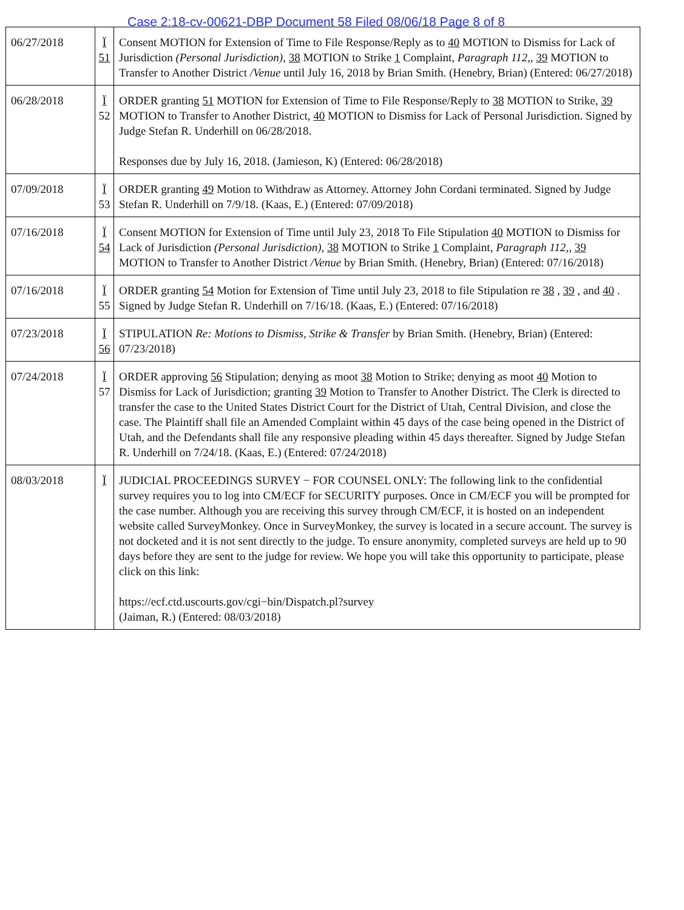Case 2:18-cv-00621-DBP Document 58 Filed 08/06/18 Page 8 of 8
| 06/27/2018 | Ï 51 | Consent MOTION for Extension of Time to File Response/Reply as to 40 MOTION to Dismiss for Lack of Jurisdiction (Personal Jurisdiction) , 38 MOTION to Strike 1 Complaint, Paragraph 112, , 39 MOTION to Transfer to Another District /Venue until July 16, 2018 by Brian Smith. (Henebry, Brian) (Entered: 06/27/2018) |
| 06/28/2018 | Ï 52 | ORDER granting 51 MOTION for Extension of Time to File Response/Reply to 38 MOTION to Strike, 39 MOTION to Transfer to Another District, 40 MOTION to Dismiss for Lack of Personal Jurisdiction. Signed by Judge Stefan R. Underhill on 06/28/2018. Responses due by July 16, 2018. (Jamieson, K) (Entered: 06/28/2018) |
| 07/09/2018 | Ï 53 | ORDER granting 49 Motion to Withdraw as Attorney. Attorney John Cordani terminated. Signed by Judge Stefan R. Underhill on 7/9/18. (Kaas, E.) (Entered: 07/09/2018) |
| 07/16/2018 | Ï 54 | Consent MOTION for Extension of Time until July 23, 2018 To File Stipulation 40 MOTION to Dismiss for Lack of Jurisdiction (Personal Jurisdiction) , 38 MOTION to Strike 1 Complaint, Paragraph 112, , 39 MOTION to Transfer to Another District /Venue by Brian Smith. (Henebry, Brian) (Entered: 07/16/2018) |
| 07/16/2018 | Ï 55 | ORDER granting 54 Motion for Extension of Time until July 23, 2018 to file Stipulation re 38 , 39 , and 40 . Signed by Judge Stefan R. Underhill on 7/16/18. (Kaas, E.) (Entered: 07/16/2018) |
| 07/23/2018 | Ï 56 | STIPULATION Re: Motions to Dismiss, Strike & Transfer by Brian Smith. (Henebry, Brian) (Entered: 07/23/2018) |
| 07/24/2018 | Ï 57 | ORDER approving 56 Stipulation; denying as moot 38 Motion to Strike; denying as moot 40 Motion to Dismiss for Lack of Jurisdiction; granting 39 Motion to Transfer to Another District. The Clerk is directed to transfer the case to the United States District Court for the District of Utah, Central Division, and close the case. The Plaintiff shall file an Amended Complaint within 45 days of the case being opened in the District of Utah, and the Defendants shall file any responsive pleading within 45 days thereafter. Signed by Judge Stefan R. Underhill on 7/24/18. (Kaas, E.) (Entered: 07/24/2018) |
| 08/03/2018 | Ï | JUDICIAL PROCEEDINGS SURVEY − FOR COUNSEL ONLY: The following link to the confidential survey requires you to log into CM/ECF for SECURITY purposes. Once in CM/ECF you will be prompted for the case number. Although you are receiving this survey through CM/ECF, it is hosted on an independent website called SurveyMonkey. Once in SurveyMonkey, the survey is located in a secure account. The survey is not docketed and it is not sent directly to the judge. To ensure anonymity, completed surveys are held up to 90 days before they are sent to the judge for review. We hope you will take this opportunity to participate, please click on this link: https://ecf.ctd.uscourts.gov/cgi−bin/Dispatch.pl?survey (Jaiman, R.) (Entered: 08/03/2018) |